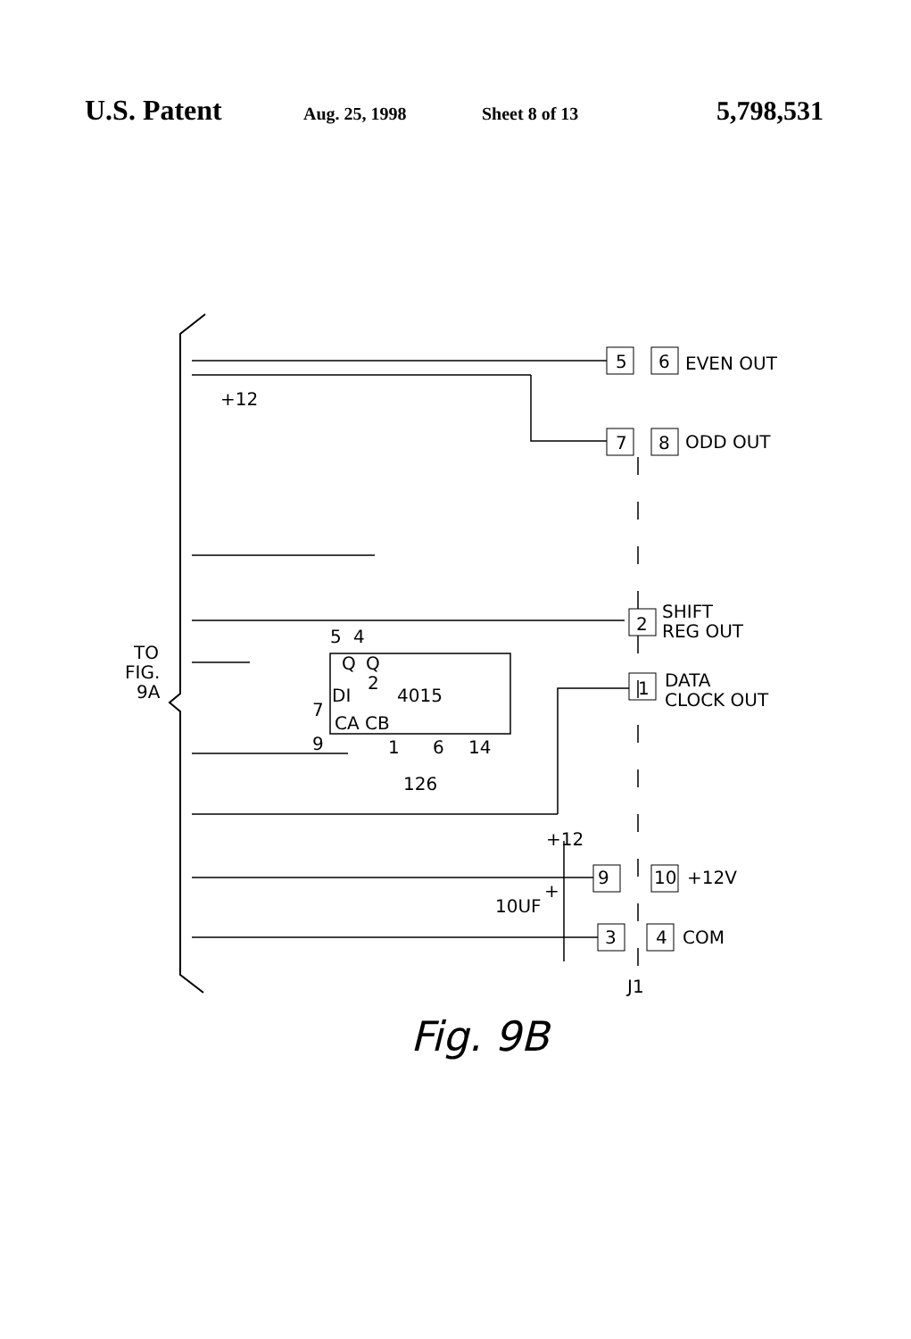U.S. Patent
Aug. 25, 1998 Sheet 8 of 13
5,798,531
+12
5
6
EVEN OUT
7
8
ODD OUT
2
SHIFT
REG OUT
1
DATA
CLOCK OUT
TO
FIG.
9A
5
4
Q
Q
2
DI
4015
7
CA CB
9
1
6
14
126
+12
9
10
+12V
10UF
+
3
4
COM
J1
Fig. 9B